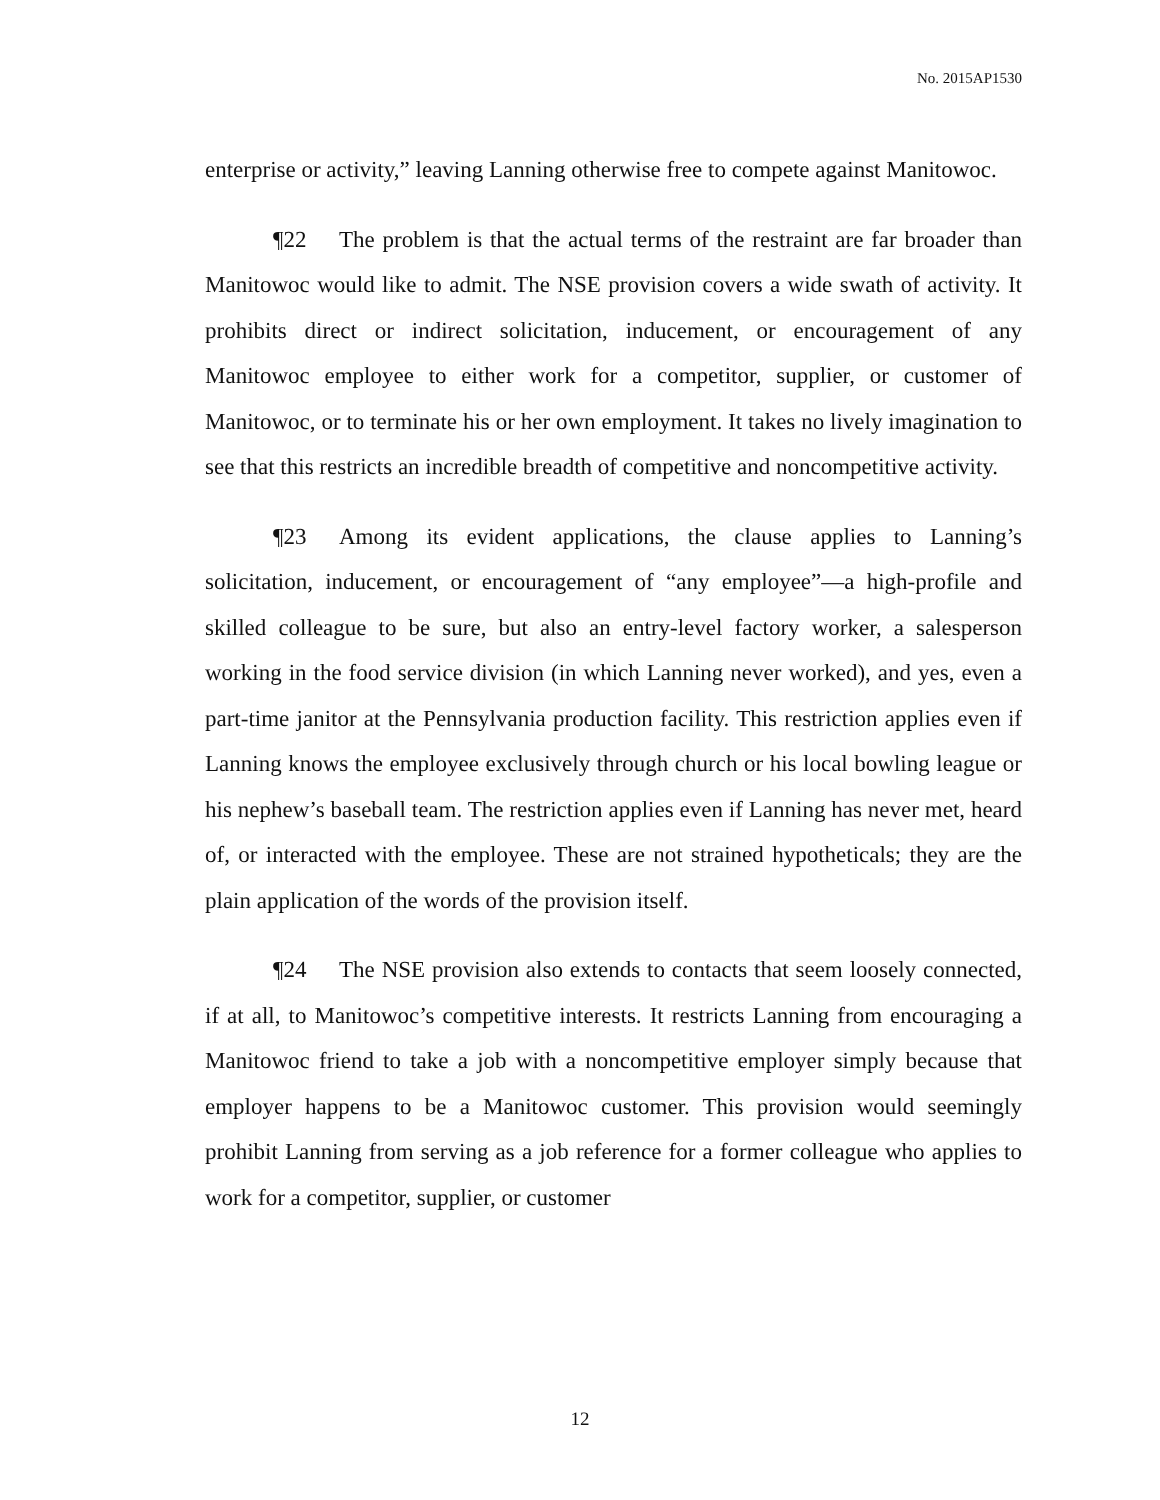No. 2015AP1530
enterprise or activity,” leaving Lanning otherwise free to compete against Manitowoc.
¶22 The problem is that the actual terms of the restraint are far broader than Manitowoc would like to admit. The NSE provision covers a wide swath of activity. It prohibits direct or indirect solicitation, inducement, or encouragement of any Manitowoc employee to either work for a competitor, supplier, or customer of Manitowoc, or to terminate his or her own employment. It takes no lively imagination to see that this restricts an incredible breadth of competitive and noncompetitive activity.
¶23 Among its evident applications, the clause applies to Lanning’s solicitation, inducement, or encouragement of “any employee”—a high-profile and skilled colleague to be sure, but also an entry-level factory worker, a salesperson working in the food service division (in which Lanning never worked), and yes, even a part-time janitor at the Pennsylvania production facility. This restriction applies even if Lanning knows the employee exclusively through church or his local bowling league or his nephew’s baseball team. The restriction applies even if Lanning has never met, heard of, or interacted with the employee. These are not strained hypotheticals; they are the plain application of the words of the provision itself.
¶24 The NSE provision also extends to contacts that seem loosely connected, if at all, to Manitowoc’s competitive interests. It restricts Lanning from encouraging a Manitowoc friend to take a job with a noncompetitive employer simply because that employer happens to be a Manitowoc customer. This provision would seemingly prohibit Lanning from serving as a job reference for a former colleague who applies to work for a competitor, supplier, or customer
12